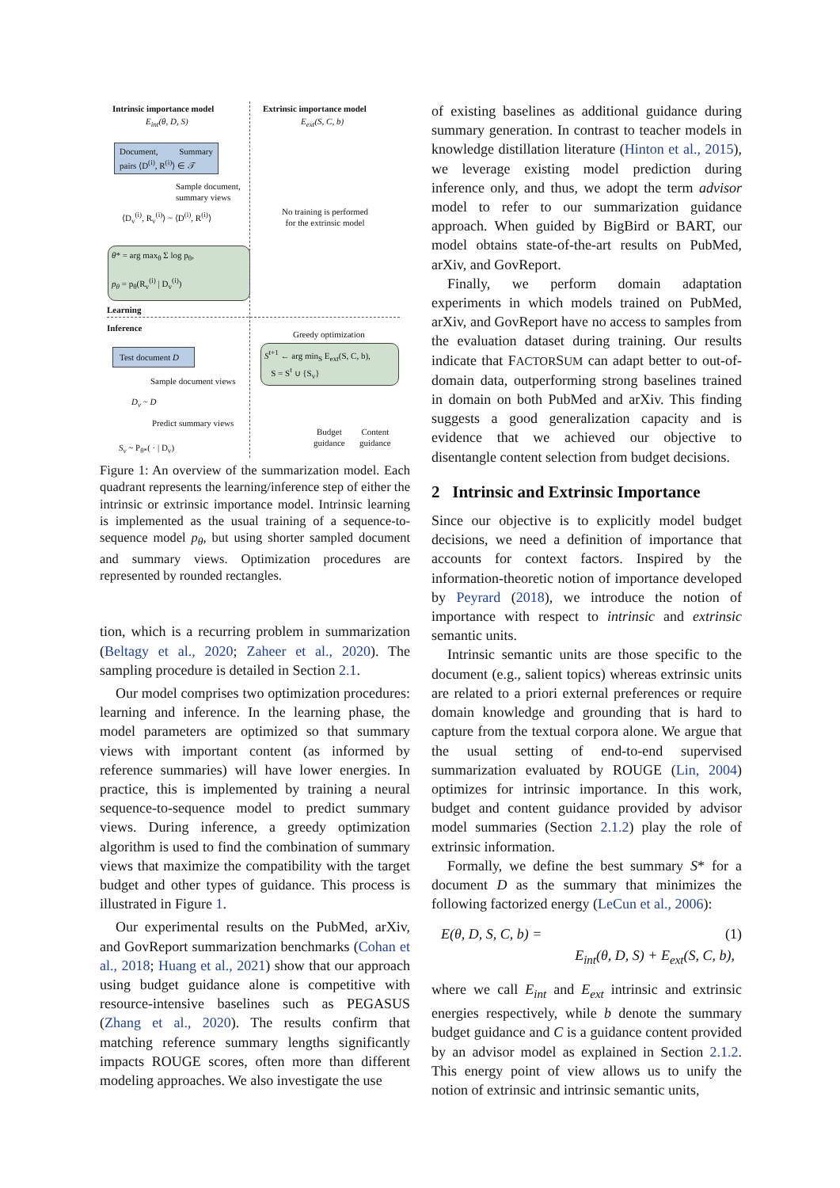Intrinsic importance model
E<sub>int</sub>(θ, D, S)
Extrinsic importance model
E<sub>ext</sub>(S, C, b)
Document, Summary pairs ⟨D<sup>(i)</sup>, R<sup>(i)</sup>⟩ ∈ 𝒯
Sample document,
summary views
⟨D<sub>v</sub><sup>(i)</sup>, R<sub>v</sub><sup>(i)</sup>⟩ ~ ⟨D<sup>(i)</sup>, R<sup>(i)</sup>⟩
No training is performed
for the extrinsic model
θ* = arg max<sub>θ</sub> Σ log p<sub>θ</sub>,
p<sub>θ</sub> = p<sub>θ</sub>(R<sub>v</sub><sup>(i)</sup> | D<sub>v</sub><sup>(i)</sup>)
Learning
Inference
Greedy optimization
Test document D
S<sup>t+1</sup> ← arg min<sub>S</sub> E<sub>ext</sub>(S, C, b),
S = S<sup>t</sup> ∪ {S<sub>v</sub>}
Sample document views
D<sub>v</sub> ~ D
Predict summary views
Budget
guidance
Content
guidance
S<sub>v</sub> ~ P<sub>θ*</sub>( · | D<sub>v</sub>)
Figure 1: An overview of the summarization model. Each quadrant represents the learning/inference step of either the intrinsic or extrinsic importance model. Intrinsic learning is implemented as the usual training of a sequence-to-sequence model p<sub>θ</sub>, but using shorter sampled document and summary views. Optimization procedures are represented by rounded rectangles.
tion, which is a recurring problem in summarization (Beltagy et al., 2020; Zaheer et al., 2020). The sampling procedure is detailed in Section 2.1.
Our model comprises two optimization procedures: learning and inference. In the learning phase, the model parameters are optimized so that summary views with important content (as informed by reference summaries) will have lower energies. In practice, this is implemented by training a neural sequence-to-sequence model to predict summary views. During inference, a greedy optimization algorithm is used to find the combination of summary views that maximize the compatibility with the target budget and other types of guidance. This process is illustrated in Figure 1.
Our experimental results on the PubMed, arXiv, and GovReport summarization benchmarks (Cohan et al., 2018; Huang et al., 2021) show that our approach using budget guidance alone is competitive with resource-intensive baselines such as PEGASUS (Zhang et al., 2020). The results confirm that matching reference summary lengths significantly impacts ROUGE scores, often more than different modeling approaches. We also investigate the use
of existing baselines as additional guidance during summary generation. In contrast to teacher models in knowledge distillation literature (Hinton et al., 2015), we leverage existing model prediction during inference only, and thus, we adopt the term advisor model to refer to our summarization guidance approach. When guided by BigBird or BART, our model obtains state-of-the-art results on PubMed, arXiv, and GovReport.
Finally, we perform domain adaptation experiments in which models trained on PubMed, arXiv, and GovReport have no access to samples from the evaluation dataset during training. Our results indicate that FACTORSUM can adapt better to out-of-domain data, outperforming strong baselines trained in domain on both PubMed and arXiv. This finding suggests a good generalization capacity and is evidence that we achieved our objective to disentangle content selection from budget decisions.
2 Intrinsic and Extrinsic Importance
Since our objective is to explicitly model budget decisions, we need a definition of importance that accounts for context factors. Inspired by the information-theoretic notion of importance developed by Peyrard (2018), we introduce the notion of importance with respect to intrinsic and extrinsic semantic units.
Intrinsic semantic units are those specific to the document (e.g., salient topics) whereas extrinsic units are related to a priori external preferences or require domain knowledge and grounding that is hard to capture from the textual corpora alone. We argue that the usual setting of end-to-end supervised summarization evaluated by ROUGE (Lin, 2004) optimizes for intrinsic importance. In this work, budget and content guidance provided by advisor model summaries (Section 2.1.2) play the role of extrinsic information.
Formally, we define the best summary S* for a document D as the summary that minimizes the following factorized energy (LeCun et al., 2006):
E(θ, D, S, C, b) = (1)
E<sub>int</sub>(θ, D, S) + E<sub>ext</sub>(S, C, b),
where we call E<sub>int</sub> and E<sub>ext</sub> intrinsic and extrinsic energies respectively, while b denote the summary budget guidance and C is a guidance content provided by an advisor model as explained in Section 2.1.2. This energy point of view allows us to unify the notion of extrinsic and intrinsic semantic units,